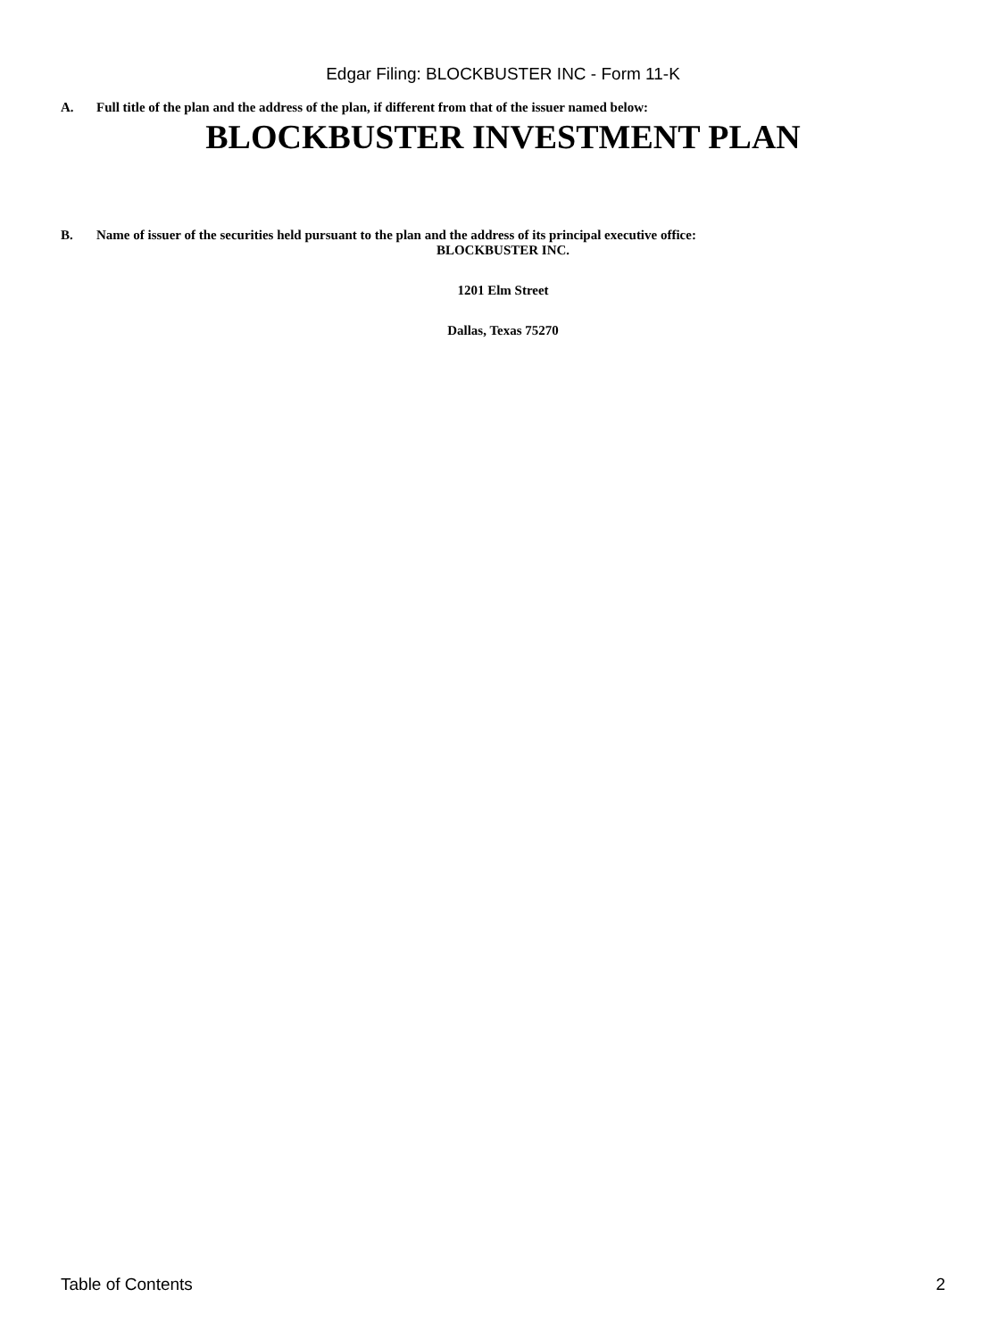Edgar Filing: BLOCKBUSTER INC - Form 11-K
A. Full title of the plan and the address of the plan, if different from that of the issuer named below:
BLOCKBUSTER INVESTMENT PLAN
B. Name of issuer of the securities held pursuant to the plan and the address of its principal executive office:
BLOCKBUSTER INC.
1201 Elm Street
Dallas, Texas 75270
Table of Contents 2